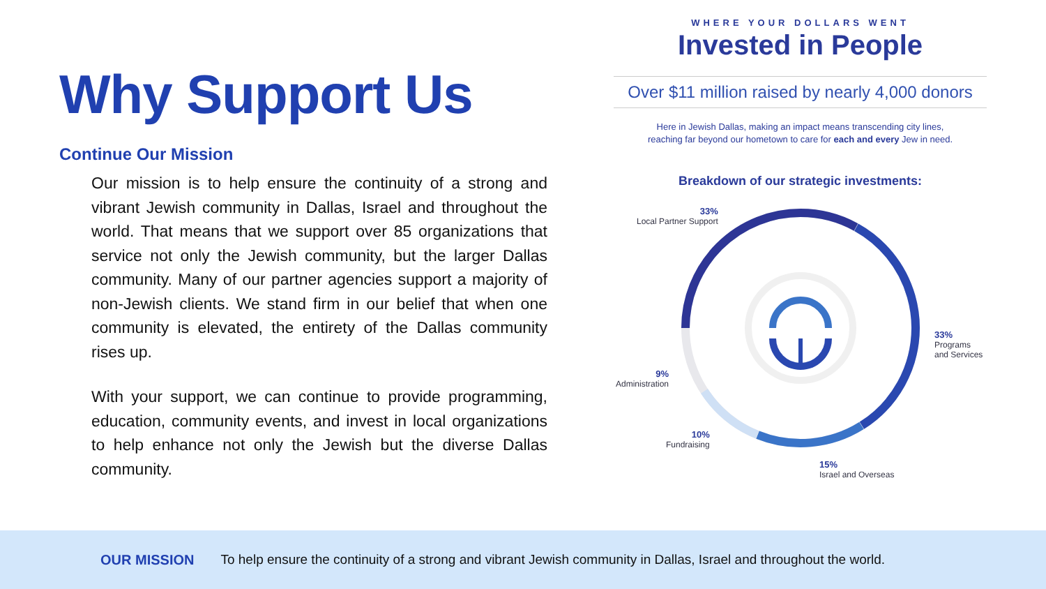Why Support Us
Continue Our Mission
Our mission is to help ensure the continuity of a strong and vibrant Jewish community in Dallas, Israel and throughout the world. That means that we support over 85 organizations that service not only the Jewish community, but the larger Dallas community. Many of our partner agencies support a majority of non-Jewish clients. We stand firm in our belief that when one community is elevated, the entirety of the Dallas community rises up.
With your support, we can continue to provide programming, education, community events, and invest in local organizations to help enhance not only the Jewish but the diverse Dallas community.
WHERE YOUR DOLLARS WENT
Invested in People
Over $11 million raised by nearly 4,000 donors
Here in Jewish Dallas, making an impact means transcending city lines,
reaching far beyond our hometown to care for each and every Jew in need.
Breakdown of our strategic investments:
33%
Local Partner Support
33%
Programs
and Services
9%
Administration
10%
Fundraising
15%
Israel and Overseas
OUR MISSION To help ensure the continuity of a strong and vibrant Jewish community in Dallas, Israel and throughout the world.